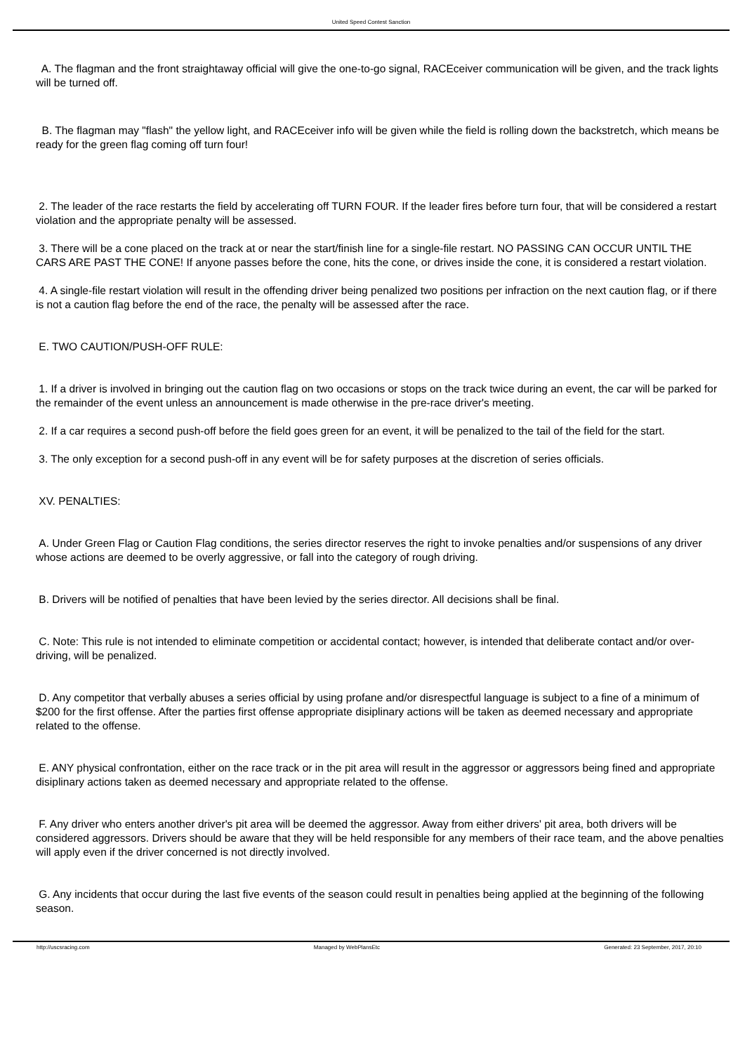United Speed Contest Sanction
A. The flagman and the front straightaway official will give the one-to-go signal, RACEceiver communication will be given, and the track lights will be turned off.
B. The flagman may "flash" the yellow light, and RACEceiver info will be given while the field is rolling down the backstretch, which means be ready for the green flag coming off turn four!
2. The leader of the race restarts the field by accelerating off TURN FOUR. If the leader fires before turn four, that will be considered a restart violation and the appropriate penalty will be assessed.
3. There will be a cone placed on the track at or near the start/finish line for a single-file restart. NO PASSING CAN OCCUR UNTIL THE CARS ARE PAST THE CONE! If anyone passes before the cone, hits the cone, or drives inside the cone, it is considered a restart violation.
4. A single-file restart violation will result in the offending driver being penalized two positions per infraction on the next caution flag, or if there is not a caution flag before the end of the race, the penalty will be assessed after the race.
E. TWO CAUTION/PUSH-OFF RULE:
1. If a driver is involved in bringing out the caution flag on two occasions or stops on the track twice during an event, the car will be parked for the remainder of the event unless an announcement is made otherwise in the pre-race driver's meeting.
2. If a car requires a second push-off before the field goes green for an event, it will be penalized to the tail of the field for the start.
3. The only exception for a second push-off in any event will be for safety purposes at the discretion of series officials.
XV. PENALTIES:
A. Under Green Flag or Caution Flag conditions, the series director reserves the right to invoke penalties and/or suspensions of any driver whose actions are deemed to be overly aggressive, or fall into the category of rough driving.
B. Drivers will be notified of penalties that have been levied by the series director. All decisions shall be final.
C. Note: This rule is not intended to eliminate competition or accidental contact; however, is intended that deliberate contact and/or over-driving, will be penalized.
D. Any competitor that verbally abuses a series official by using profane and/or disrespectful language is subject to a fine of a minimum of $200 for the first offense. After the parties first offense appropriate disiplinary actions will be taken as deemed necessary and appropriate related to the offense.
E. ANY physical confrontation, either on the race track or in the pit area will result in the aggressor or aggressors being fined and appropriate disiplinary actions taken as deemed necessary and appropriate related to the offense.
F. Any driver who enters another driver's pit area will be deemed the aggressor. Away from either drivers' pit area, both drivers will be considered aggressors. Drivers should be aware that they will be held responsible for any members of their race team, and the above penalties will apply even if the driver concerned is not directly involved.
G. Any incidents that occur during the last five events of the season could result in penalties being applied at the beginning of the following season.
http://uscsracing.com Managed by WebPlansEtc Generated: 23 September, 2017, 20:10